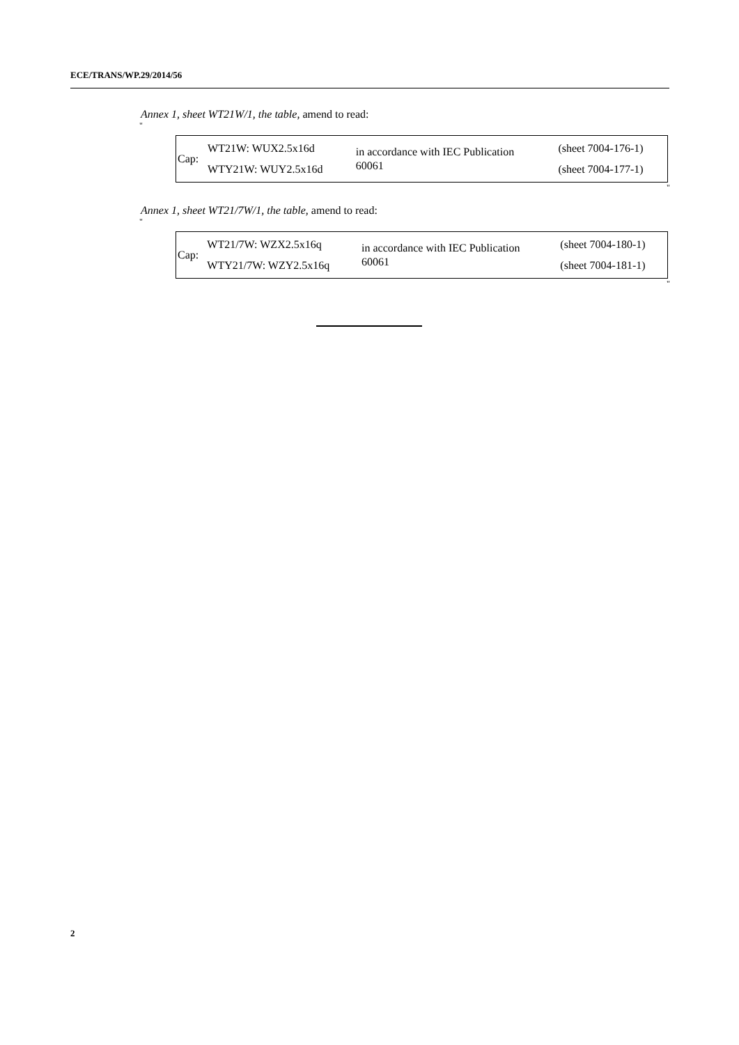ECE/TRANS/WP.29/2014/56
Annex 1, sheet WT21W/1, the table, amend to read:
"
| Cap: | WT21W: WUX2.5x16d WTY21W: WUY2.5x16d | in accordance with IEC Publication 60061 | (sheet 7004-176-1) (sheet 7004-177-1) |
"
Annex 1, sheet WT21/7W/1, the table, amend to read:
"
| Cap: | WT21/7W: WZX2.5x16q WTY21/7W: WZY2.5x16q | in accordance with IEC Publication 60061 | (sheet 7004-180-1) (sheet 7004-181-1) |
"
2